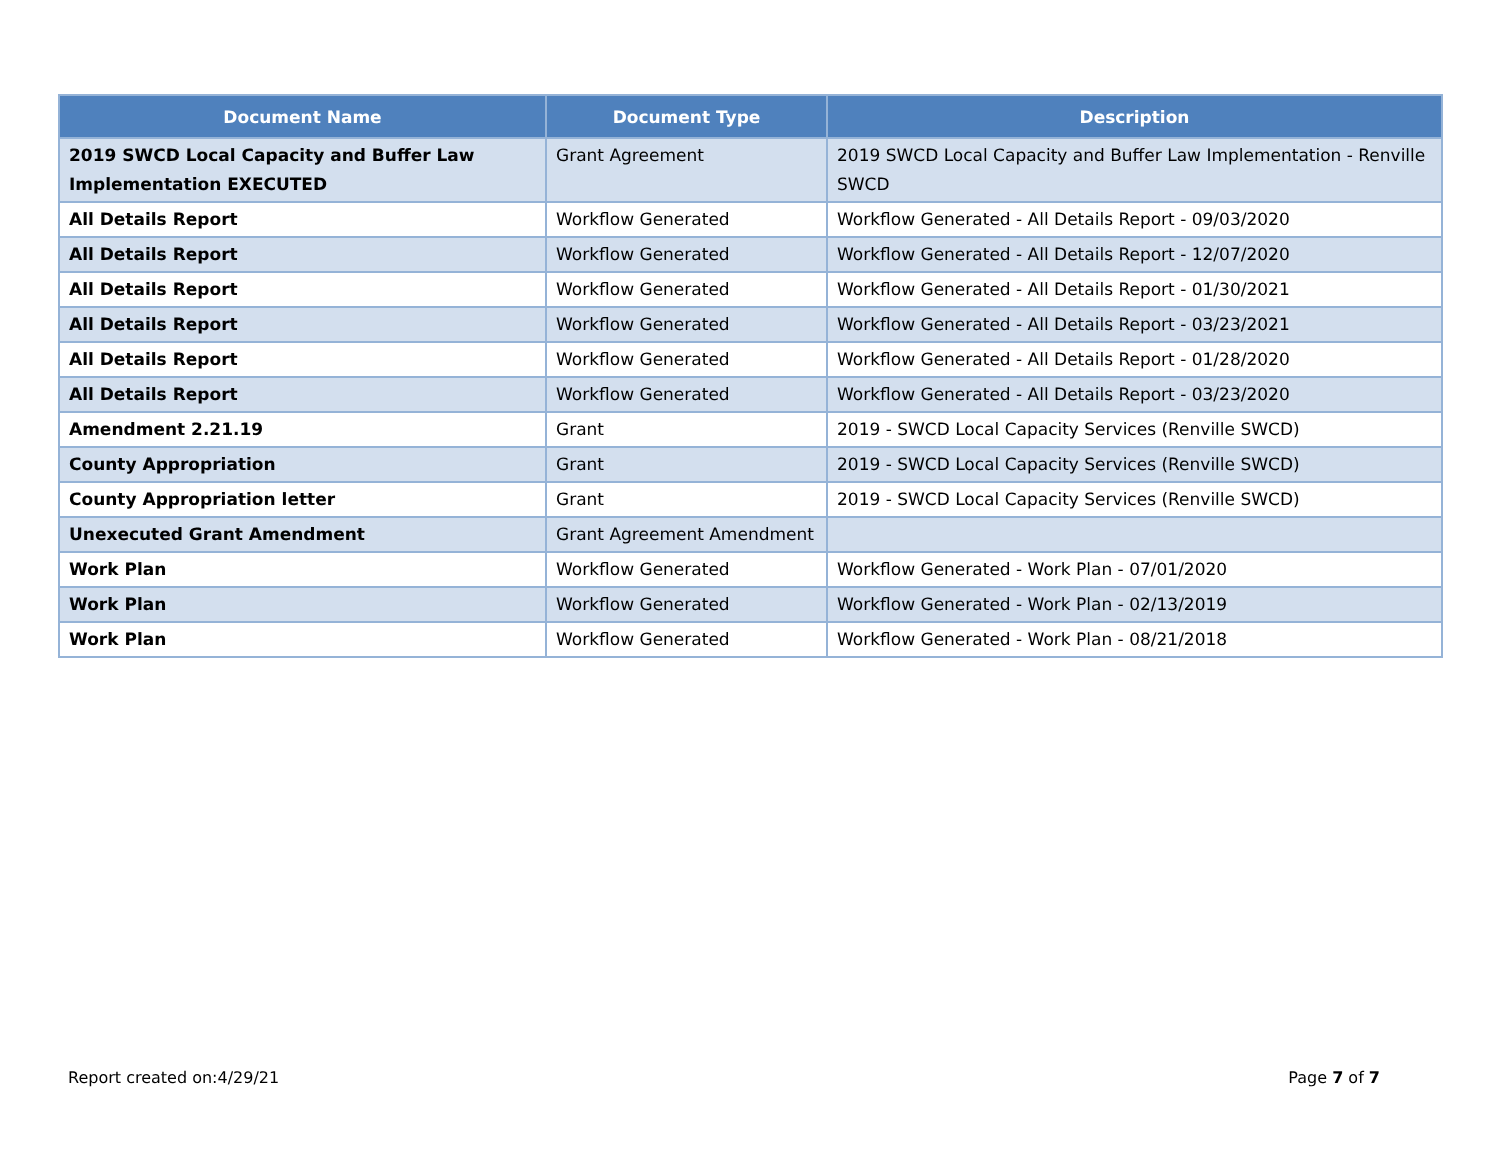| Document Name | Document Type | Description |
| --- | --- | --- |
| 2019 SWCD Local Capacity and Buffer Law Implementation EXECUTED | Grant Agreement | 2019 SWCD Local Capacity and Buffer Law Implementation - Renville SWCD |
| All Details Report | Workflow Generated | Workflow Generated - All Details Report - 09/03/2020 |
| All Details Report | Workflow Generated | Workflow Generated - All Details Report - 12/07/2020 |
| All Details Report | Workflow Generated | Workflow Generated - All Details Report - 01/30/2021 |
| All Details Report | Workflow Generated | Workflow Generated - All Details Report - 03/23/2021 |
| All Details Report | Workflow Generated | Workflow Generated - All Details Report - 01/28/2020 |
| All Details Report | Workflow Generated | Workflow Generated - All Details Report - 03/23/2020 |
| Amendment 2.21.19 | Grant | 2019 - SWCD Local Capacity Services (Renville SWCD) |
| County Appropriation | Grant | 2019 - SWCD Local Capacity Services (Renville SWCD) |
| County Appropriation letter | Grant | 2019 - SWCD Local Capacity Services (Renville SWCD) |
| Unexecuted Grant Amendment | Grant Agreement Amendment | |
| Work Plan | Workflow Generated | Workflow Generated - Work Plan - 07/01/2020 |
| Work Plan | Workflow Generated | Workflow Generated - Work Plan - 02/13/2019 |
| Work Plan | Workflow Generated | Workflow Generated - Work Plan - 08/21/2018 |
Report created on:4/29/21 Page 7 of 7